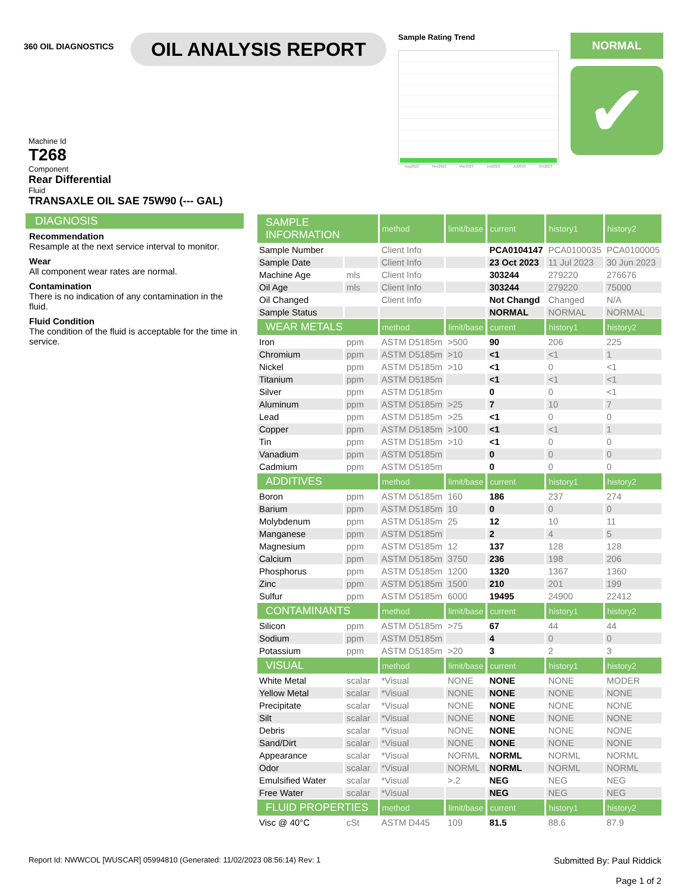360 OIL DIAGNOSTICS
OIL ANALYSIS REPORT
Sample Rating Trend
Aug2022 Nov2022 Mar2023 Jun2023 Jul2023 Oct2023
NORMAL
✔
Machine Id
T268
Component
Rear Differential
Fluid
TRANSAXLE OIL SAE 75W90 (--- GAL)
DIAGNOSIS
Recommendation
Resample at the next service interval to monitor.
Wear
All component wear rates are normal.
Contamination
There is no indication of any contamination in the fluid.
Fluid Condition
The condition of the fluid is acceptable for the time in service.
| SAMPLE INFORMATION | | method | limit/base | current | history1 | history2 |
| --- | --- | --- | --- | --- | --- | --- |
| Sample Number | | Client Info | | PCA0104147 | PCA0100035 | PCA0100005 |
| Sample Date | | Client Info | | 23 Oct 2023 | 11 Jul 2023 | 30 Jun 2023 |
| Machine Age | mls | Client Info | | 303244 | 279220 | 276676 |
| Oil Age | mls | Client Info | | 303244 | 279220 | 75000 |
| Oil Changed | | Client Info | | Not Changd | Changed | N/A |
| Sample Status | | | | NORMAL | NORMAL | NORMAL |
| WEAR METALS | | method | limit/base | current | history1 | history2 |
| Iron | ppm | ASTM D5185m | >500 | 90 | 206 | 225 |
| Chromium | ppm | ASTM D5185m | >10 | <1 | <1 | 1 |
| Nickel | ppm | ASTM D5185m | >10 | <1 | 0 | <1 |
| Titanium | ppm | ASTM D5185m | | <1 | <1 | <1 |
| Silver | ppm | ASTM D5185m | | 0 | 0 | <1 |
| Aluminum | ppm | ASTM D5185m | >25 | 7 | 10 | 7 |
| Lead | ppm | ASTM D5185m | >25 | <1 | 0 | 0 |
| Copper | ppm | ASTM D5185m | >100 | <1 | <1 | 1 |
| Tin | ppm | ASTM D5185m | >10 | <1 | 0 | 0 |
| Vanadium | ppm | ASTM D5185m | | 0 | 0 | 0 |
| Cadmium | ppm | ASTM D5185m | | 0 | 0 | 0 |
| ADDITIVES | | method | limit/base | current | history1 | history2 |
| Boron | ppm | ASTM D5185m | 160 | 186 | 237 | 274 |
| Barium | ppm | ASTM D5185m | 10 | 0 | 0 | 0 |
| Molybdenum | ppm | ASTM D5185m | 25 | 12 | 10 | 11 |
| Manganese | ppm | ASTM D5185m | | 2 | 4 | 5 |
| Magnesium | ppm | ASTM D5185m | 12 | 137 | 128 | 128 |
| Calcium | ppm | ASTM D5185m | 3750 | 236 | 198 | 206 |
| Phosphorus | ppm | ASTM D5185m | 1200 | 1320 | 1367 | 1360 |
| Zinc | ppm | ASTM D5185m | 1500 | 210 | 201 | 199 |
| Sulfur | ppm | ASTM D5185m | 6000 | 19495 | 24900 | 22412 |
| CONTAMINANTS | | method | limit/base | current | history1 | history2 |
| Silicon | ppm | ASTM D5185m | >75 | 67 | 44 | 44 |
| Sodium | ppm | ASTM D5185m | | 4 | 0 | 0 |
| Potassium | ppm | ASTM D5185m | >20 | 3 | 2 | 3 |
| VISUAL | | method | limit/base | current | history1 | history2 |
| White Metal | scalar | *Visual | NONE | NONE | NONE | MODER |
| Yellow Metal | scalar | *Visual | NONE | NONE | NONE | NONE |
| Precipitate | scalar | *Visual | NONE | NONE | NONE | NONE |
| Silt | scalar | *Visual | NONE | NONE | NONE | NONE |
| Debris | scalar | *Visual | NONE | NONE | NONE | NONE |
| Sand/Dirt | scalar | *Visual | NONE | NONE | NONE | NONE |
| Appearance | scalar | *Visual | NORML | NORML | NORML | NORML |
| Odor | scalar | *Visual | NORML | NORML | NORML | NORML |
| Emulsified Water | scalar | *Visual | >.2 | NEG | NEG | NEG |
| Free Water | scalar | *Visual | | NEG | NEG | NEG |
| FLUID PROPERTIES | | method | limit/base | current | history1 | history2 |
| Visc @ 40°C | cSt | ASTM D445 | 109 | 81.5 | 88.6 | 87.9 |
Report Id: NWWCOL [WUSCAR] 05994810 (Generated: 11/02/2023 08:56:14) Rev: 1 Submitted By: Paul Riddick
Page 1 of 2